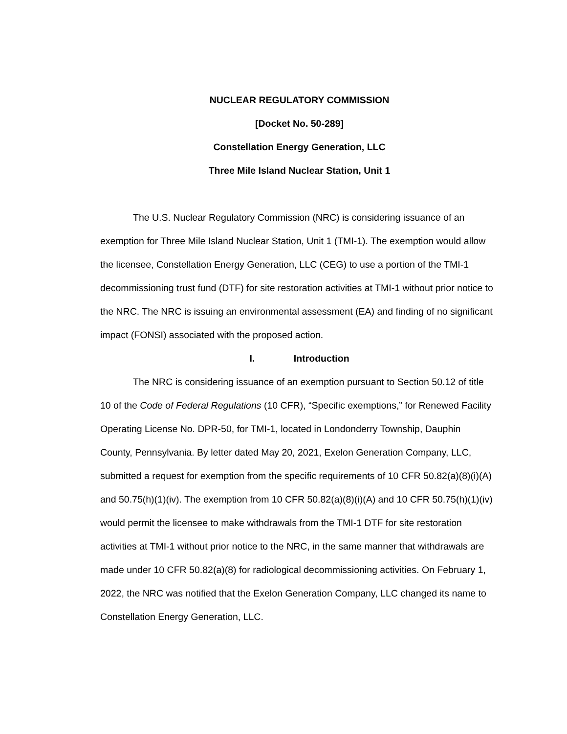NUCLEAR REGULATORY COMMISSION
[Docket No. 50-289]
Constellation Energy Generation, LLC
Three Mile Island Nuclear Station, Unit 1
The U.S. Nuclear Regulatory Commission (NRC) is considering issuance of an exemption for Three Mile Island Nuclear Station, Unit 1 (TMI-1). The exemption would allow the licensee, Constellation Energy Generation, LLC (CEG) to use a portion of the TMI-1 decommissioning trust fund (DTF) for site restoration activities at TMI-1 without prior notice to the NRC. The NRC is issuing an environmental assessment (EA) and finding of no significant impact (FONSI) associated with the proposed action.
I. Introduction
The NRC is considering issuance of an exemption pursuant to Section 50.12 of title 10 of the Code of Federal Regulations (10 CFR), “Specific exemptions,” for Renewed Facility Operating License No. DPR-50, for TMI-1, located in Londonderry Township, Dauphin County, Pennsylvania. By letter dated May 20, 2021, Exelon Generation Company, LLC, submitted a request for exemption from the specific requirements of 10 CFR 50.82(a)(8)(i)(A) and 50.75(h)(1)(iv). The exemption from 10 CFR 50.82(a)(8)(i)(A) and 10 CFR 50.75(h)(1)(iv) would permit the licensee to make withdrawals from the TMI-1 DTF for site restoration activities at TMI-1 without prior notice to the NRC, in the same manner that withdrawals are made under 10 CFR 50.82(a)(8) for radiological decommissioning activities. On February 1, 2022, the NRC was notified that the Exelon Generation Company, LLC changed its name to Constellation Energy Generation, LLC.